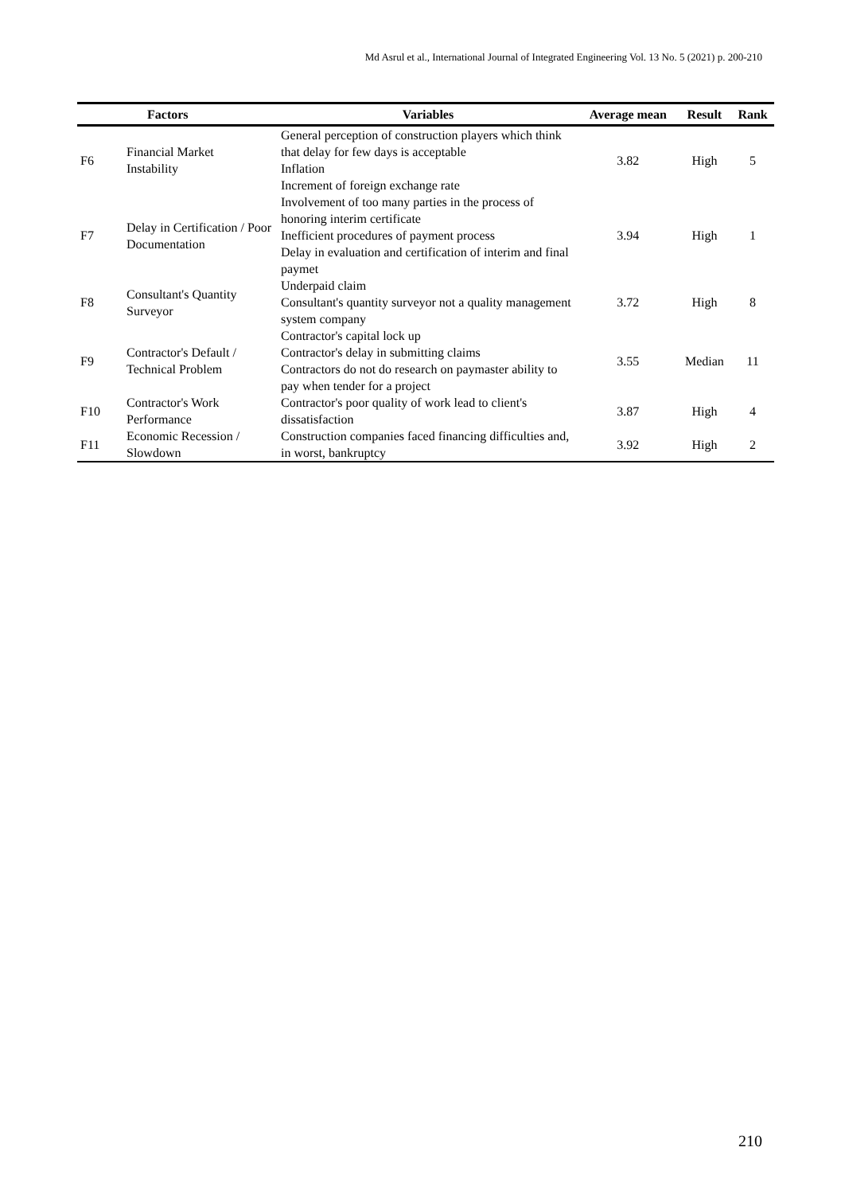Md Asrul et al., International Journal of Integrated Engineering Vol. 13 No. 5 (2021) p. 200-210
| | Factors | Variables | Average mean | Result | Rank |
| --- | --- | --- | --- | --- | --- |
| F6 | Financial Market Instability | General perception of construction players which think that delay for few days is acceptable Inflation Increment of foreign exchange rate | 3.82 | High | 5 |
| F7 | Delay in Certification / Poor Documentation | Involvement of too many parties in the process of honoring interim certificate Inefficient procedures of payment process Delay in evaluation and certification of interim and final paymet | 3.94 | High | 1 |
| F8 | Consultant's Quantity Surveyor | Underpaid claim Consultant's quantity surveyor not a quality management system company | 3.72 | High | 8 |
| F9 | Contractor's Default / Technical Problem | Contractor's capital lock up Contractor's delay in submitting claims Contractors do not do research on paymaster ability to pay when tender for a project | 3.55 | Median | 11 |
| F10 | Contractor's Work Performance | Contractor's poor quality of work lead to client's dissatisfaction | 3.87 | High | 4 |
| F11 | Economic Recession / Slowdown | Construction companies faced financing difficulties and, in worst, bankruptcy | 3.92 | High | 2 |
210